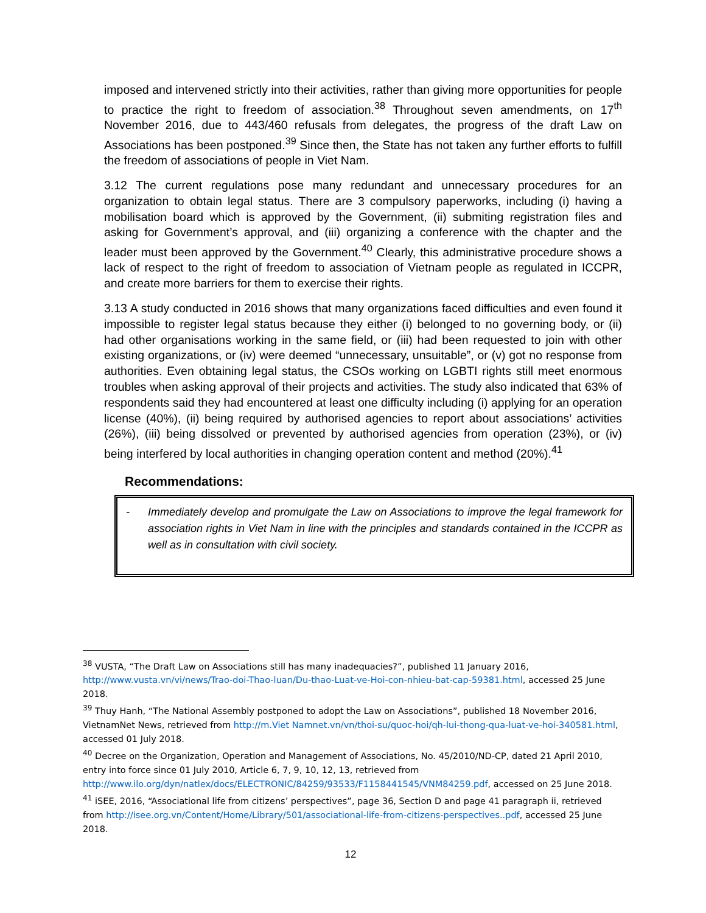imposed and intervened strictly into their activities, rather than giving more opportunities for people to practice the right to freedom of association.<sup>38</sup> Throughout seven amendments, on 17<sup>th</sup> November 2016, due to 443/460 refusals from delegates, the progress of the draft Law on Associations has been postponed.<sup>39</sup> Since then, the State has not taken any further efforts to fulfill the freedom of associations of people in Viet Nam.
3.12 The current regulations pose many redundant and unnecessary procedures for an organization to obtain legal status. There are 3 compulsory paperworks, including (i) having a mobilisation board which is approved by the Government, (ii) submiting registration files and asking for Government’s approval, and (iii) organizing a conference with the chapter and the leader must been approved by the Government.<sup>40</sup> Clearly, this administrative procedure shows a lack of respect to the right of freedom to association of Vietnam people as regulated in ICCPR, and create more barriers for them to exercise their rights.
3.13 A study conducted in 2016 shows that many organizations faced difficulties and even found it impossible to register legal status because they either (i) belonged to no governing body, or (ii) had other organisations working in the same field, or (iii) had been requested to join with other existing organizations, or (iv) were deemed “unnecessary, unsuitable”, or (v) got no response from authorities. Even obtaining legal status, the CSOs working on LGBTI rights still meet enormous troubles when asking approval of their projects and activities. The study also indicated that 63% of respondents said they had encountered at least one difficulty including (i) applying for an operation license (40%), (ii) being required by authorised agencies to report about associations’ activities (26%), (iii) being dissolved or prevented by authorised agencies from operation (23%), or (iv) being interfered by local authorities in changing operation content and method (20%).<sup>41</sup>
Recommendations:
- Immediately develop and promulgate the Law on Associations to improve the legal framework for association rights in Viet Nam in line with the principles and standards contained in the ICCPR as well as in consultation with civil society.
<sup>38</sup> VUSTA, “The Draft Law on Associations still has many inadequacies?”, published 11 January 2016, http://www.vusta.vn/vi/news/Trao-doi-Thao-luan/Du-thao-Luat-ve-Hoi-con-nhieu-bat-cap-59381.html, accessed 25 June 2018.
<sup>39</sup> Thuy Hanh, “The National Assembly postponed to adopt the Law on Associations”, published 18 November 2016, VietnamNet News, retrieved from http://m.Viet Namnet.vn/vn/thoi-su/quoc-hoi/qh-lui-thong-qua-luat-ve-hoi-340581.html, accessed 01 July 2018.
<sup>40</sup> Decree on the Organization, Operation and Management of Associations, No. 45/2010/ND-CP, dated 21 April 2010, entry into force since 01 July 2010, Article 6, 7, 9, 10, 12, 13, retrieved from http://www.ilo.org/dyn/natlex/docs/ELECTRONIC/84259/93533/F1158441545/VNM84259.pdf, accessed on 25 June 2018.
<sup>41</sup> iSEE, 2016, “Associational life from citizens’ perspectives”, page 36, Section D and page 41 paragraph ii, retrieved from http://isee.org.vn/Content/Home/Library/501/associational-life-from-citizens-perspectives..pdf, accessed 25 June 2018.
12